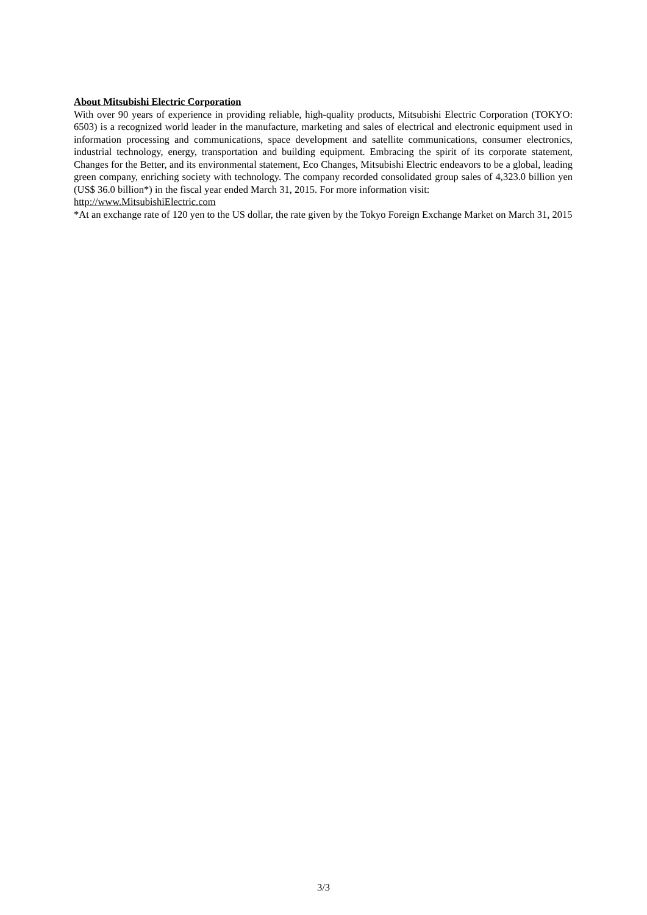About Mitsubishi Electric Corporation
With over 90 years of experience in providing reliable, high-quality products, Mitsubishi Electric Corporation (TOKYO: 6503) is a recognized world leader in the manufacture, marketing and sales of electrical and electronic equipment used in information processing and communications, space development and satellite communications, consumer electronics, industrial technology, energy, transportation and building equipment. Embracing the spirit of its corporate statement, Changes for the Better, and its environmental statement, Eco Changes, Mitsubishi Electric endeavors to be a global, leading green company, enriching society with technology. The company recorded consolidated group sales of 4,323.0 billion yen (US$ 36.0 billion*) in the fiscal year ended March 31, 2015. For more information visit:
http://www.MitsubishiElectric.com
*At an exchange rate of 120 yen to the US dollar, the rate given by the Tokyo Foreign Exchange Market on March 31, 2015
3/3